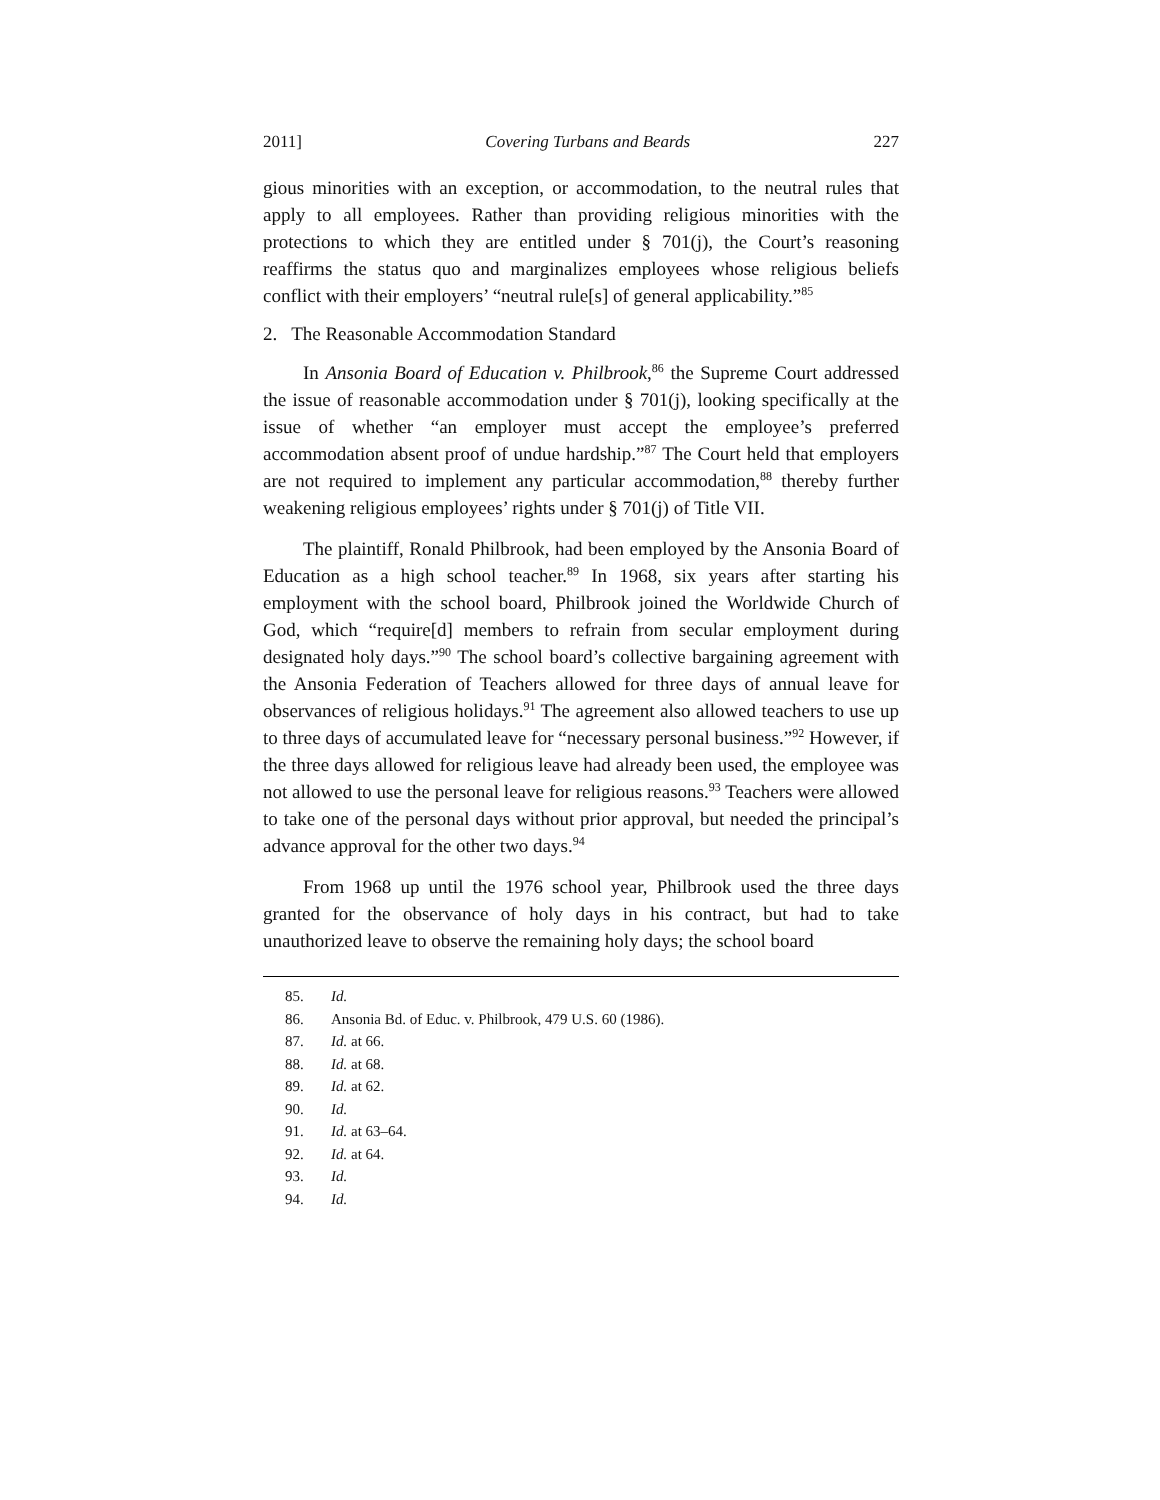2011] Covering Turbans and Beards 227
gious minorities with an exception, or accommodation, to the neutral rules that apply to all employees. Rather than providing religious minorities with the protections to which they are entitled under § 701(j), the Court’s reasoning reaffirms the status quo and marginalizes employees whose religious beliefs conflict with their employers’ “neutral rule[s] of general applicability.”<sup>85</sup>
2. The Reasonable Accommodation Standard
In Ansonia Board of Education v. Philbrook,<sup>86</sup> the Supreme Court addressed the issue of reasonable accommodation under § 701(j), looking specifically at the issue of whether “an employer must accept the employee’s preferred accommodation absent proof of undue hardship.”<sup>87</sup> The Court held that employers are not required to implement any particular accommodation,<sup>88</sup> thereby further weakening religious employees’ rights under § 701(j) of Title VII.
The plaintiff, Ronald Philbrook, had been employed by the Ansonia Board of Education as a high school teacher.<sup>89</sup> In 1968, six years after starting his employment with the school board, Philbrook joined the Worldwide Church of God, which “require[d] members to refrain from secular employment during designated holy days.”<sup>90</sup> The school board’s collective bargaining agreement with the Ansonia Federation of Teachers allowed for three days of annual leave for observances of religious holidays.<sup>91</sup> The agreement also allowed teachers to use up to three days of accumulated leave for “necessary personal business.”<sup>92</sup> However, if the three days allowed for religious leave had already been used, the employee was not allowed to use the personal leave for religious reasons.<sup>93</sup> Teachers were allowed to take one of the personal days without prior approval, but needed the principal’s advance approval for the other two days.<sup>94</sup>
From 1968 up until the 1976 school year, Philbrook used the three days granted for the observance of holy days in his contract, but had to take unauthorized leave to observe the remaining holy days; the school board
85. Id.
86. Ansonia Bd. of Educ. v. Philbrook, 479 U.S. 60 (1986).
87. Id. at 66.
88. Id. at 68.
89. Id. at 62.
90. Id.
91. Id. at 63–64.
92. Id. at 64.
93. Id.
94. Id.